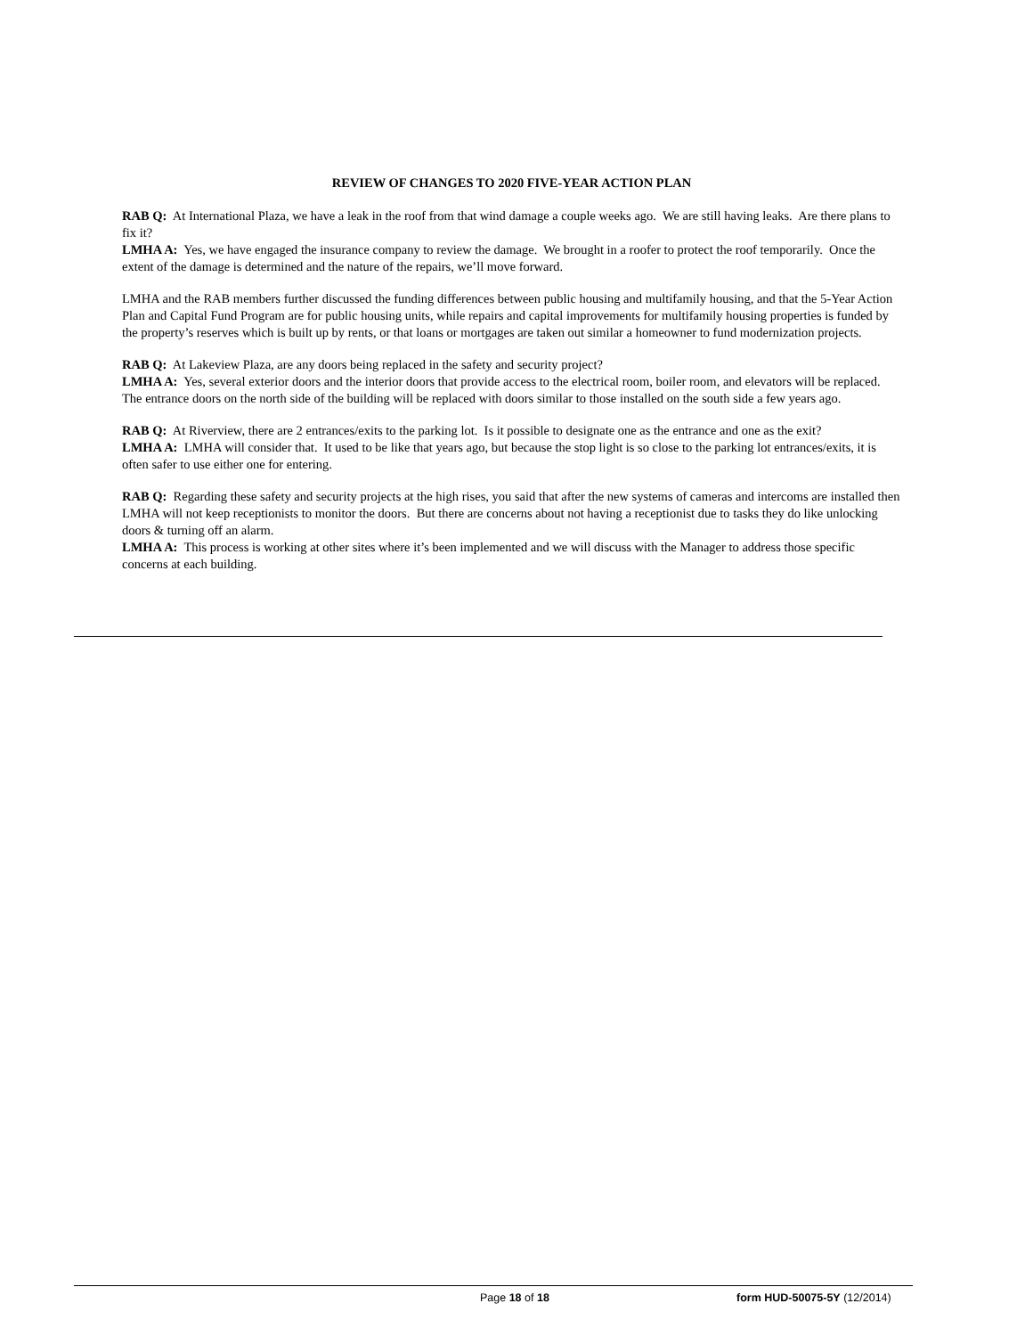REVIEW OF CHANGES TO 2020 FIVE-YEAR ACTION PLAN
RAB Q: At International Plaza, we have a leak in the roof from that wind damage a couple weeks ago. We are still having leaks. Are there plans to fix it?
LMHA A: Yes, we have engaged the insurance company to review the damage. We brought in a roofer to protect the roof temporarily. Once the extent of the damage is determined and the nature of the repairs, we’ll move forward.
LMHA and the RAB members further discussed the funding differences between public housing and multifamily housing, and that the 5-Year Action Plan and Capital Fund Program are for public housing units, while repairs and capital improvements for multifamily housing properties is funded by the property’s reserves which is built up by rents, or that loans or mortgages are taken out similar a homeowner to fund modernization projects.
RAB Q: At Lakeview Plaza, are any doors being replaced in the safety and security project?
LMHA A: Yes, several exterior doors and the interior doors that provide access to the electrical room, boiler room, and elevators will be replaced. The entrance doors on the north side of the building will be replaced with doors similar to those installed on the south side a few years ago.
RAB Q: At Riverview, there are 2 entrances/exits to the parking lot. Is it possible to designate one as the entrance and one as the exit?
LMHA A: LMHA will consider that. It used to be like that years ago, but because the stop light is so close to the parking lot entrances/exits, it is often safer to use either one for entering.
RAB Q: Regarding these safety and security projects at the high rises, you said that after the new systems of cameras and intercoms are installed then LMHA will not keep receptionists to monitor the doors. But there are concerns about not having a receptionist due to tasks they do like unlocking doors & turning off an alarm.
LMHA A: This process is working at other sites where it’s been implemented and we will discuss with the Manager to address those specific concerns at each building.
Page 18 of 18 form HUD-50075-5Y (12/2014)